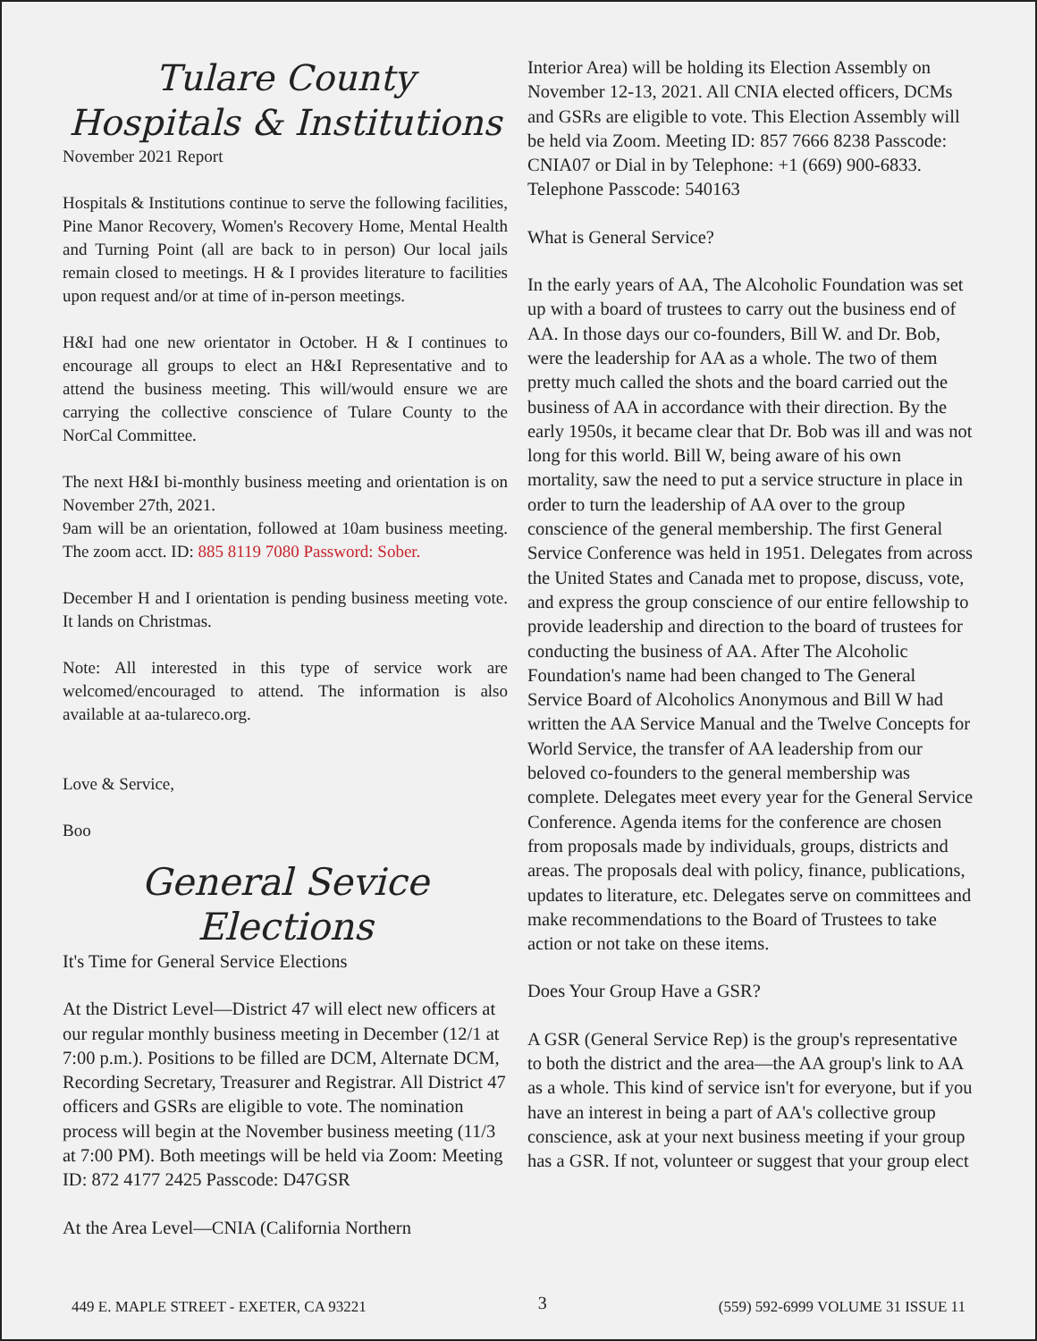Tulare County
Hospitals & Institutions
November 2021 Report
Hospitals & Institutions continue to serve the following facilities, Pine Manor Recovery, Women's Recovery Home, Mental Health and Turning Point (all are back to in person) Our local jails remain closed to meetings. H & I provides literature to facilities upon request and/or at time of in-person meetings.
H&I had one new orientator in October. H & I continues to encourage all groups to elect an H&I Representative and to attend the business meeting. This will/would ensure we are carrying the collective conscience of Tulare County to the NorCal Committee.
The next H&I bi-monthly business meeting and orientation is on November 27th, 2021.
9am will be an orientation, followed at 10am business meeting. The zoom acct. ID: 885 8119 7080 Password: Sober.
December H and I orientation is pending business meeting vote. It lands on Christmas.
Note: All interested in this type of service work are welcomed/encouraged to attend. The information is also available at aa-tulareco.org.
Love & Service,
Boo
General Sevice Elections
It's Time for General Service Elections
At the District Level—District 47 will elect new officers at our regular monthly business meeting in December (12/1 at 7:00 p.m.). Positions to be filled are DCM, Alternate DCM, Recording Secretary, Treasurer and Registrar. All District 47 officers and GSRs are eligible to vote. The nomination process will begin at the November business meeting (11/3 at 7:00 PM). Both meetings will be held via Zoom: Meeting ID: 872 4177 2425 Passcode: D47GSR
At the Area Level—CNIA (California Northern
Interior Area) will be holding its Election Assembly on November 12-13, 2021. All CNIA elected officers, DCMs and GSRs are eligible to vote. This Election Assembly will be held via Zoom. Meeting ID: 857 7666 8238 Passcode: CNIA07 or Dial in by Telephone: +1 (669) 900-6833. Telephone Passcode: 540163
What is General Service?
In the early years of AA, The Alcoholic Foundation was set up with a board of trustees to carry out the business end of AA. In those days our co-founders, Bill W. and Dr. Bob, were the leadership for AA as a whole. The two of them pretty much called the shots and the board carried out the business of AA in accordance with their direction. By the early 1950s, it became clear that Dr. Bob was ill and was not long for this world. Bill W, being aware of his own mortality, saw the need to put a service structure in place in order to turn the leadership of AA over to the group conscience of the general membership. The first General Service Conference was held in 1951. Delegates from across the United States and Canada met to propose, discuss, vote, and express the group conscience of our entire fellowship to provide leadership and direction to the board of trustees for conducting the business of AA. After The Alcoholic Foundation's name had been changed to The General Service Board of Alcoholics Anonymous and Bill W had written the AA Service Manual and the Twelve Concepts for World Service, the transfer of AA leadership from our beloved co-founders to the general membership was complete. Delegates meet every year for the General Service Conference. Agenda items for the conference are chosen from proposals made by individuals, groups, districts and areas. The proposals deal with policy, finance, publications, updates to literature, etc. Delegates serve on committees and make recommendations to the Board of Trustees to take action or not take on these items.
Does Your Group Have a GSR?
A GSR (General Service Rep) is the group's representative to both the district and the area—the AA group's link to AA as a whole. This kind of service isn't for everyone, but if you have an interest in being a part of AA's collective group conscience, ask at your next business meeting if your group has a GSR. If not, volunteer or suggest that your group elect
449 E. MAPLE STREET - EXETER, CA 93221 3 (559) 592-6999 VOLUME 31 ISSUE 11